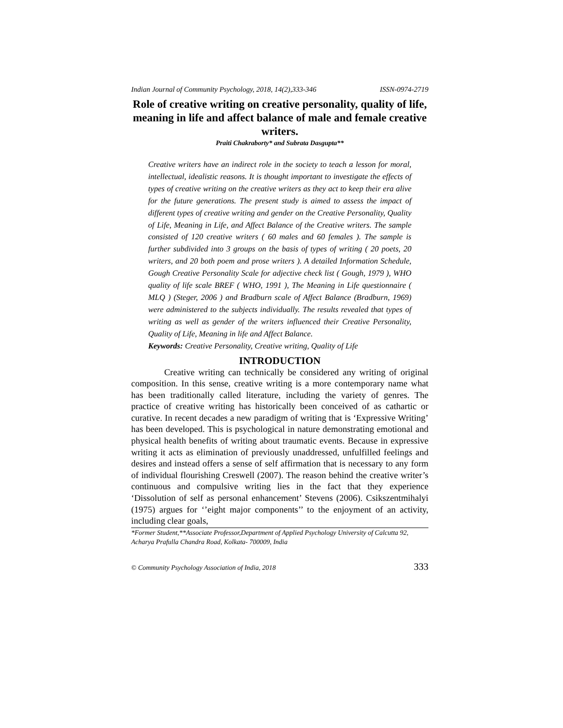Indian Journal of Community Psychology, 2018, 14(2),333-346 ISSN-0974-2719
Role of creative writing on creative personality, quality of life, meaning in life and affect balance of male and female creative writers.
Praiti Chakraborty* and Subrata Dasgupta**
Creative writers have an indirect role in the society to teach a lesson for moral, intellectual, idealistic reasons. It is thought important to investigate the effects of types of creative writing on the creative writers as they act to keep their era alive for the future generations. The present study is aimed to assess the impact of different types of creative writing and gender on the Creative Personality, Quality of Life, Meaning in Life, and Affect Balance of the Creative writers. The sample consisted of 120 creative writers ( 60 males and 60 females ). The sample is further subdivided into 3 groups on the basis of types of writing ( 20 poets, 20 writers, and 20 both poem and prose writers ). A detailed Information Schedule, Gough Creative Personality Scale for adjective check list ( Gough, 1979 ), WHO quality of life scale BREF ( WHO, 1991 ), The Meaning in Life questionnaire ( MLQ ) (Steger, 2006 ) and Bradburn scale of Affect Balance (Bradburn, 1969) were administered to the subjects individually. The results revealed that types of writing as well as gender of the writers influenced their Creative Personality, Quality of Life, Meaning in life and Affect Balance.
Keywords: Creative Personality, Creative writing, Quality of Life
INTRODUCTION
Creative writing can technically be considered any writing of original composition. In this sense, creative writing is a more contemporary name what has been traditionally called literature, including the variety of genres. The practice of creative writing has historically been conceived of as cathartic or curative. In recent decades a new paradigm of writing that is ‘Expressive Writing’ has been developed. This is psychological in nature demonstrating emotional and physical health benefits of writing about traumatic events. Because in expressive writing it acts as elimination of previously unaddressed, unfulfilled feelings and desires and instead offers a sense of self affirmation that is necessary to any form of individual flourishing Creswell (2007). The reason behind the creative writer’s continuous and compulsive writing lies in the fact that they experience ‘Dissolution of self as personal enhancement’ Stevens (2006). Csikszentmihalyi (1975) argues for ‘’eight major components’’ to the enjoyment of an activity, including clear goals,
*Former Student,**Associate Professor,Department of Applied Psychology University of Calcutta 92, Acharya Prafulla Chandra Road, Kolkata- 700009, India
© Community Psychology Association of India, 2018 333